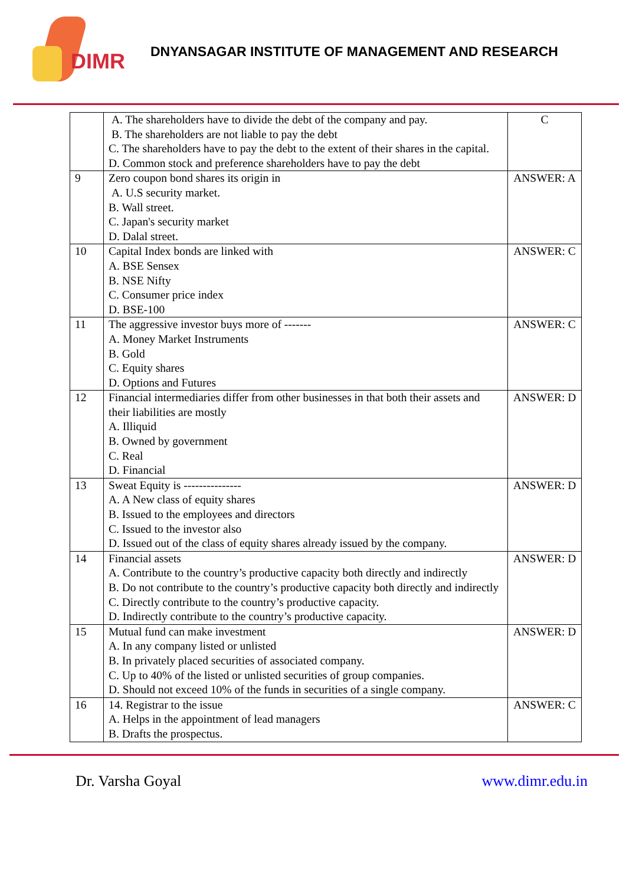DIMR
DNYANSAGAR INSTITUTE OF MANAGEMENT AND RESEARCH
| | A. The shareholders have to divide the debt of the company and pay. B. The shareholders are not liable to pay the debt C. The shareholders have to pay the debt to the extent of their shares in the capital. D. Common stock and preference shareholders have to pay the debt | C |
| 9 | Zero coupon bond shares its origin in A. U.S security market. B. Wall street. C. Japan's security market D. Dalal street. | ANSWER: A |
| 10 | Capital Index bonds are linked with A. BSE Sensex B. NSE Nifty C. Consumer price index D. BSE-100 | ANSWER: C |
| 11 | The aggressive investor buys more of ------- A. Money Market Instruments B. Gold C. Equity shares D. Options and Futures | ANSWER: C |
| 12 | Financial intermediaries differ from other businesses in that both their assets and their liabilities are mostly A. Illiquid B. Owned by government C. Real D. Financial | ANSWER: D |
| 13 | Sweat Equity is --------------- A. A New class of equity shares B. Issued to the employees and directors C. Issued to the investor also D. Issued out of the class of equity shares already issued by the company. | ANSWER: D |
| 14 | Financial assets A. Contribute to the country’s productive capacity both directly and indirectly B. Do not contribute to the country’s productive capacity both directly and indirectly C. Directly contribute to the country’s productive capacity. D. Indirectly contribute to the country’s productive capacity. | ANSWER: D |
| 15 | Mutual fund can make investment A. In any company listed or unlisted B. In privately placed securities of associated company. C. Up to 40% of the listed or unlisted securities of group companies. D. Should not exceed 10% of the funds in securities of a single company. | ANSWER: D |
| 16 | 14. Registrar to the issue A. Helps in the appointment of lead managers B. Drafts the prospectus. | ANSWER: C |
Dr. Varsha Goyal www.dimr.edu.in